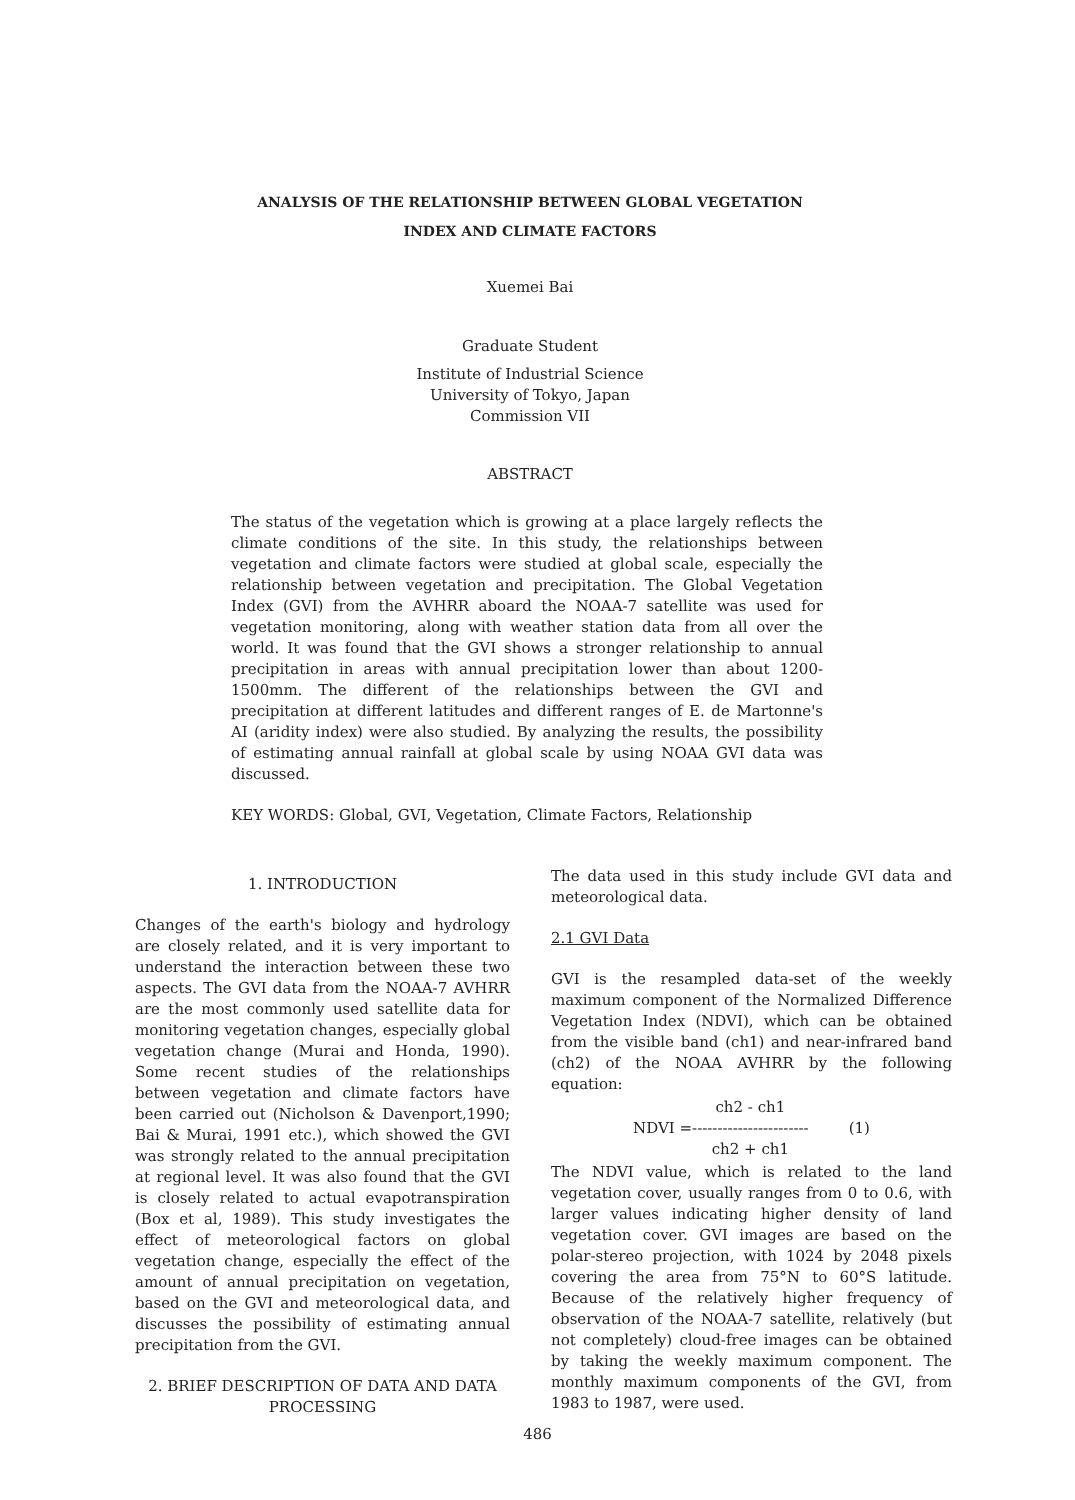ANALYSIS OF THE RELATIONSHIP BETWEEN GLOBAL VEGETATION
INDEX AND CLIMATE FACTORS
Xuemei Bai
Graduate Student
Institute of Industrial Science
University of Tokyo, Japan
Commission VII
ABSTRACT
The status of the vegetation which is growing at a place largely reflects the climate conditions of the site. In this study, the relationships between vegetation and climate factors were studied at global scale, especially the relationship between vegetation and precipitation. The Global Vegetation Index (GVI) from the AVHRR aboard the NOAA-7 satellite was used for vegetation monitoring, along with weather station data from all over the world. It was found that the GVI shows a stronger relationship to annual precipitation in areas with annual precipitation lower than about 1200-1500mm. The different of the relationships between the GVI and precipitation at different latitudes and different ranges of E. de Martonne's AI (aridity index) were also studied. By analyzing the results, the possibility of estimating annual rainfall at global scale by using NOAA GVI data was discussed.
KEY WORDS: Global, GVI, Vegetation, Climate Factors, Relationship
1. INTRODUCTION
Changes of the earth's biology and hydrology are closely related, and it is very important to understand the interaction between these two aspects. The GVI data from the NOAA-7 AVHRR are the most commonly used satellite data for monitoring vegetation changes, especially global vegetation change (Murai and Honda, 1990). Some recent studies of the relationships between vegetation and climate factors have been carried out (Nicholson & Davenport,1990; Bai & Murai, 1991 etc.), which showed the GVI was strongly related to the annual precipitation at regional level. It was also found that the GVI is closely related to actual evapotranspiration (Box et al, 1989). This study investigates the effect of meteorological factors on global vegetation change, especially the effect of the amount of annual precipitation on vegetation, based on the GVI and meteorological data, and discusses the possibility of estimating annual precipitation from the GVI.
2. BRIEF DESCRIPTION OF DATA AND DATA PROCESSING
The data used in this study include GVI data and meteorological data.
2.1 GVI Data
GVI is the resampled data-set of the weekly maximum component of the Normalized Difference Vegetation Index (NDVI), which can be obtained from the visible band (ch1) and near-infrared band (ch2) of the NOAA AVHRR by the following equation:
NDVI = ch2 - ch1
-----------------------
ch2 + ch1 (1)
The NDVI value, which is related to the land vegetation cover, usually ranges from 0 to 0.6, with larger values indicating higher density of land vegetation cover. GVI images are based on the polar-stereo projection, with 1024 by 2048 pixels covering the area from 75°N to 60°S latitude. Because of the relatively higher frequency of observation of the NOAA-7 satellite, relatively (but not completely) cloud-free images can be obtained by taking the weekly maximum component. The monthly maximum components of the GVI, from 1983 to 1987, were used.
486